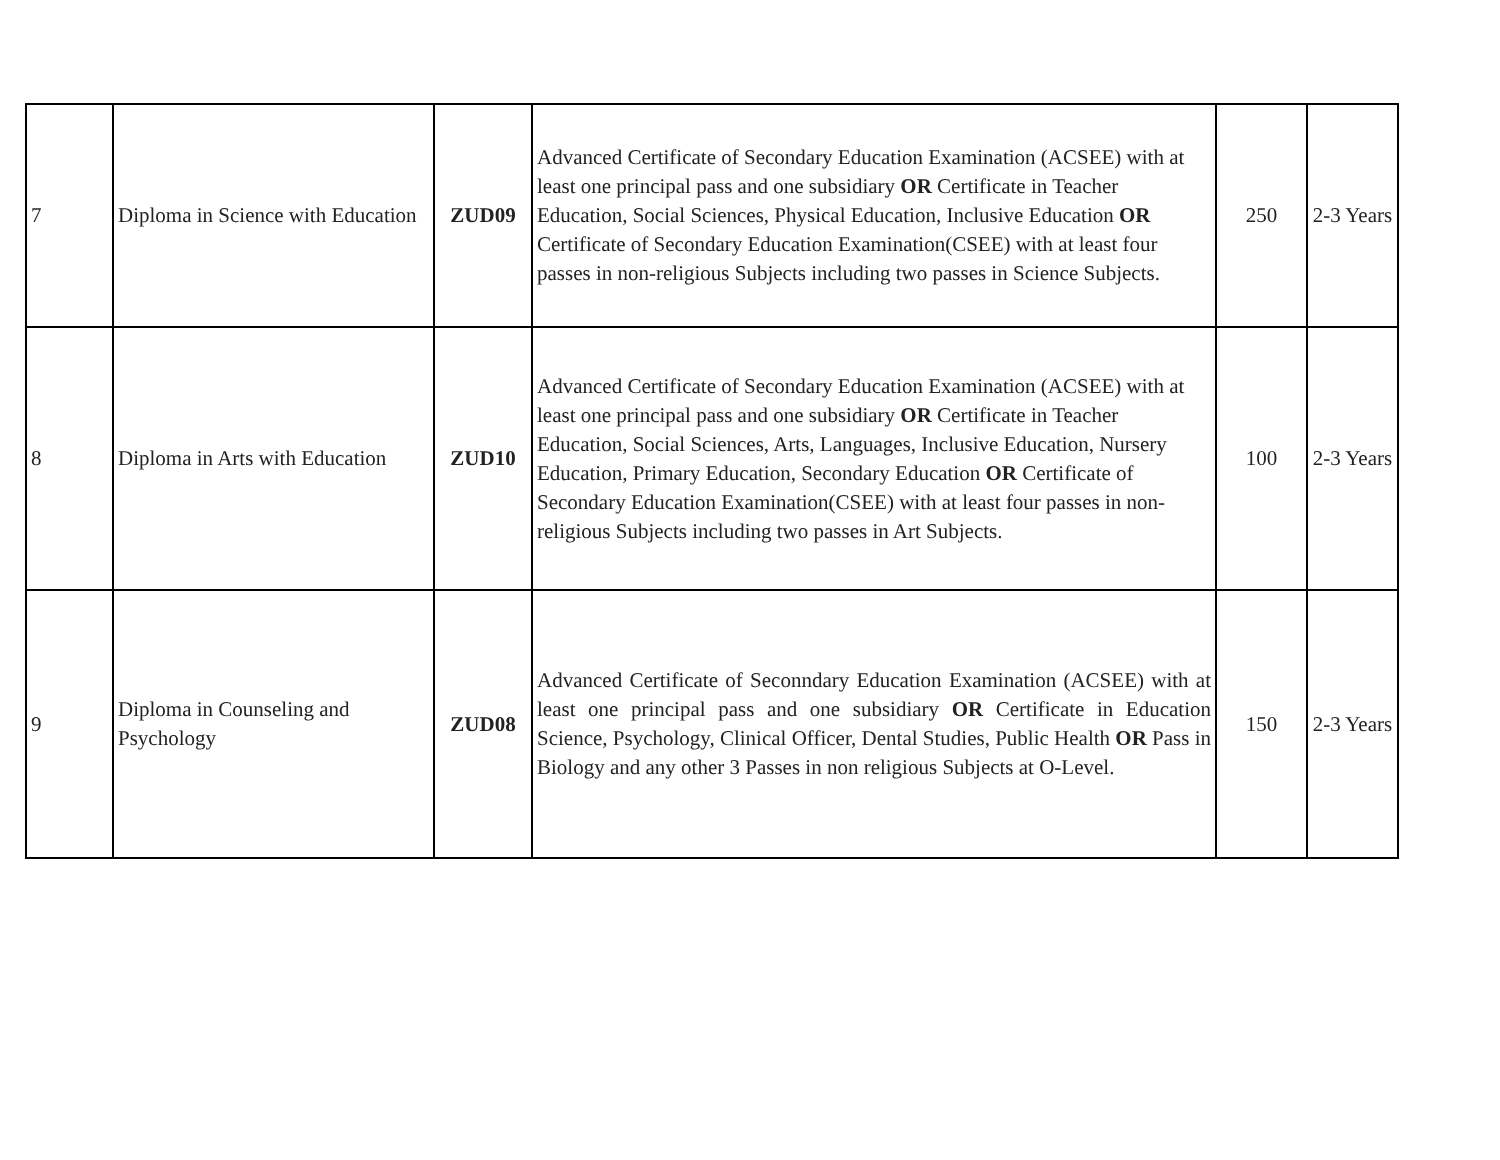| 7 | Diploma in Science with Education | ZUD09 | Advanced Certificate of Secondary Education Examination (ACSEE) with at least one principal pass and one subsidiary OR Certificate in Teacher Education, Social Sciences, Physical Education, Inclusive Education OR Certificate of Secondary Education Examination(CSEE) with at least four passes in non-religious Subjects including two passes in Science Subjects. | 250 | 2-3 Years |
| 8 | Diploma in Arts with Education | ZUD10 | Advanced Certificate of Secondary Education Examination (ACSEE) with at least one principal pass and one subsidiary OR Certificate in Teacher Education, Social Sciences, Arts, Languages, Inclusive Education, Nursery Education, Primary Education, Secondary Education OR Certificate of Secondary Education Examination(CSEE) with at least four passes in non-religious Subjects including two passes in Art Subjects. | 100 | 2-3 Years |
| 9 | Diploma in Counseling and Psychology | ZUD08 | Advanced Certificate of Seconndary Education Examination (ACSEE) with at least one principal pass and one subsidiary OR Certificate in Education Science, Psychology, Clinical Officer, Dental Studies, Public Health OR Pass in Biology and any other 3 Passes in non religious Subjects at O-Level. | 150 | 2-3 Years |